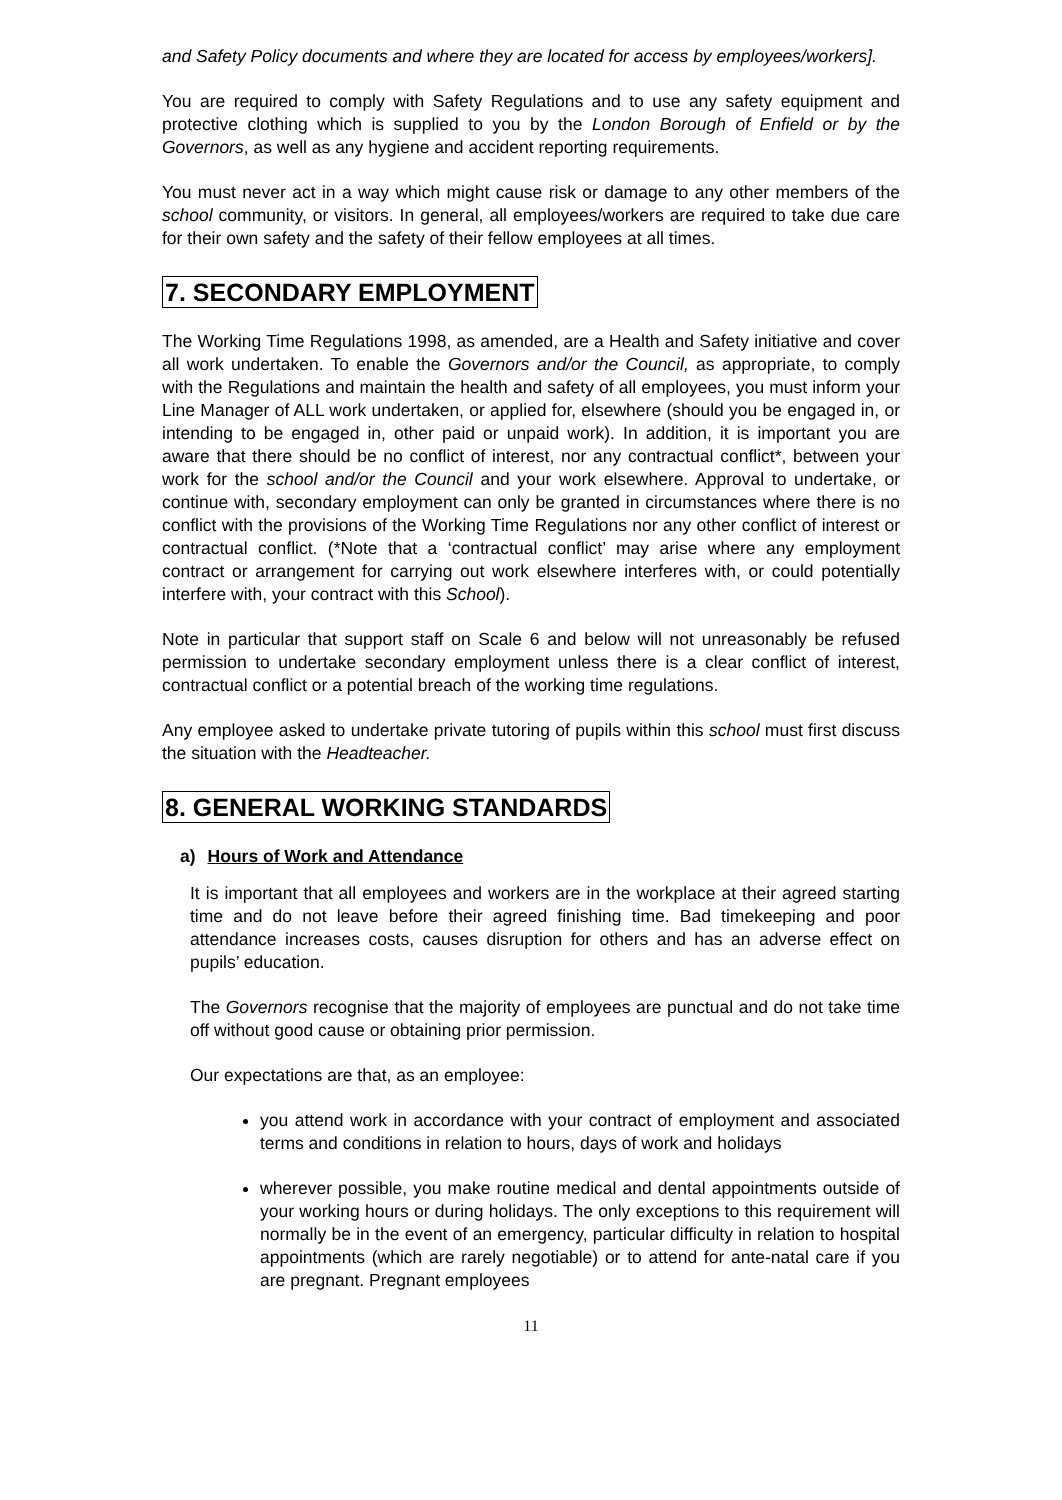and Safety Policy documents and where they are located for access by employees/workers].
You are required to comply with Safety Regulations and to use any safety equipment and protective clothing which is supplied to you by the London Borough of Enfield or by the Governors, as well as any hygiene and accident reporting requirements.
You must never act in a way which might cause risk or damage to any other members of the school community, or visitors. In general, all employees/workers are required to take due care for their own safety and the safety of their fellow employees at all times.
7. SECONDARY EMPLOYMENT
The Working Time Regulations 1998, as amended, are a Health and Safety initiative and cover all work undertaken. To enable the Governors and/or the Council, as appropriate, to comply with the Regulations and maintain the health and safety of all employees, you must inform your Line Manager of ALL work undertaken, or applied for, elsewhere (should you be engaged in, or intending to be engaged in, other paid or unpaid work). In addition, it is important you are aware that there should be no conflict of interest, nor any contractual conflict*, between your work for the school and/or the Council and your work elsewhere. Approval to undertake, or continue with, secondary employment can only be granted in circumstances where there is no conflict with the provisions of the Working Time Regulations nor any other conflict of interest or contractual conflict. (*Note that a ‘contractual conflict’ may arise where any employment contract or arrangement for carrying out work elsewhere interferes with, or could potentially interfere with, your contract with this School).
Note in particular that support staff on Scale 6 and below will not unreasonably be refused permission to undertake secondary employment unless there is a clear conflict of interest, contractual conflict or a potential breach of the working time regulations.
Any employee asked to undertake private tutoring of pupils within this school must first discuss the situation with the Headteacher.
8. GENERAL WORKING STANDARDS
a) Hours of Work and Attendance
It is important that all employees and workers are in the workplace at their agreed starting time and do not leave before their agreed finishing time. Bad timekeeping and poor attendance increases costs, causes disruption for others and has an adverse effect on pupils’ education.
The Governors recognise that the majority of employees are punctual and do not take time off without good cause or obtaining prior permission.
Our expectations are that, as an employee:
you attend work in accordance with your contract of employment and associated terms and conditions in relation to hours, days of work and holidays
wherever possible, you make routine medical and dental appointments outside of your working hours or during holidays. The only exceptions to this requirement will normally be in the event of an emergency, particular difficulty in relation to hospital appointments (which are rarely negotiable) or to attend for ante-natal care if you are pregnant. Pregnant employees
11